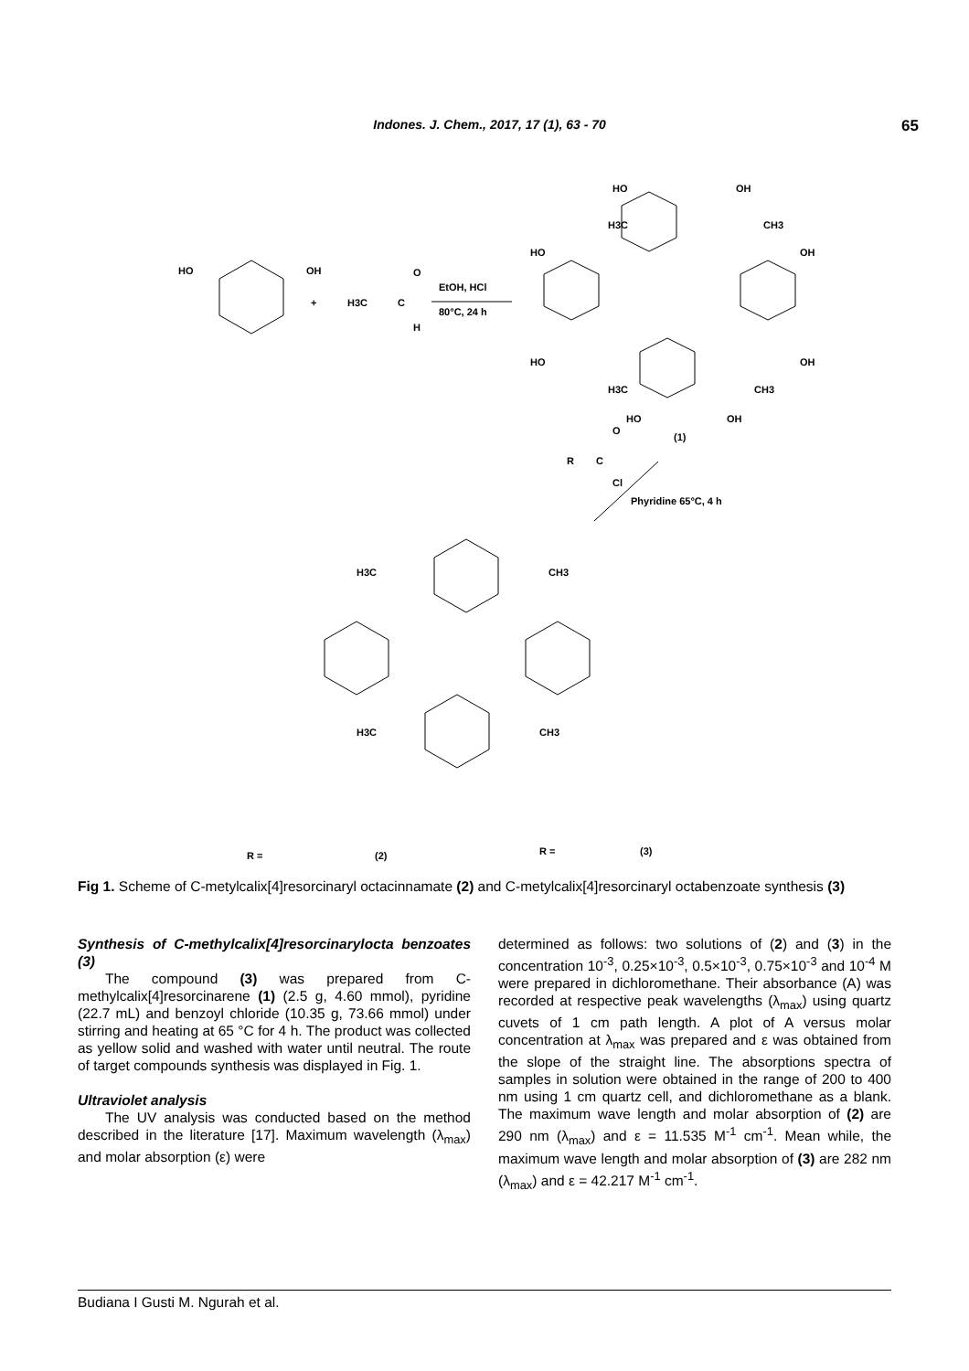Indones. J. Chem., 2017, 17 (1), 63 - 70 65
HO
OH
+
H3C
C
O
H
EtOH, HCl
80°C, 24 h
HO
OH
H3C
CH3
HO
OH
HO
OH
H3C
CH3
HO
OH
(1)
R
C
O
Cl
Phyridine 65°C, 4 h
H3C
CH3
H3C
CH3
R =
(2)
R =
(3)
Fig 1. Scheme of C-metylcalix[4]resorcinaryl octacinnamate (2) and C-metylcalix[4]resorcinaryl octabenzoate synthesis (3)
Synthesis of C-methylcalix[4]resorcinarylocta benzoates (3)
The compound (3) was prepared from C-methylcalix[4]resorcinarene (1) (2.5 g, 4.60 mmol), pyridine (22.7 mL) and benzoyl chloride (10.35 g, 73.66 mmol) under stirring and heating at 65 °C for 4 h. The product was collected as yellow solid and washed with water until neutral. The route of target compounds synthesis was displayed in Fig. 1.
Ultraviolet analysis
The UV analysis was conducted based on the method described in the literature [17]. Maximum wavelength (λ<sub>max</sub>) and molar absorption (ε) were
determined as follows: two solutions of (2) and (3) in the concentration 10<sup>-3</sup>, 0.25×10<sup>-3</sup>, 0.5×10<sup>-3</sup>, 0.75×10<sup>-3</sup> and 10<sup>-4</sup> M were prepared in dichloromethane. Their absorbance (A) was recorded at respective peak wavelengths (λ<sub>max</sub>) using quartz cuvets of 1 cm path length. A plot of A versus molar concentration at λ<sub>max</sub> was prepared and ε was obtained from the slope of the straight line. The absorptions spectra of samples in solution were obtained in the range of 200 to 400 nm using 1 cm quartz cell, and dichloromethane as a blank. The maximum wave length and molar absorption of (2) are 290 nm (λ<sub>max</sub>) and ε = 11.535 M<sup>-1</sup> cm<sup>-1</sup>. Mean while, the maximum wave length and molar absorption of (3) are 282 nm (λ<sub>max</sub>) and ε = 42.217 M<sup>-1</sup> cm<sup>-1</sup>.
Budiana I Gusti M. Ngurah et al.